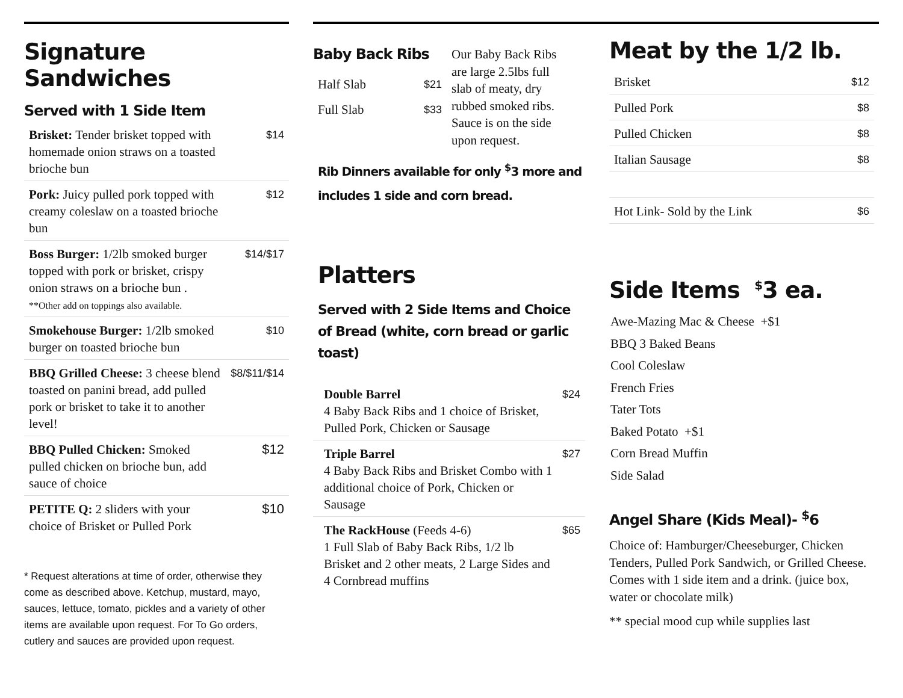Signature Sandwiches
Served with 1 Side Item
| Brisket: Tender brisket topped with homemade onion straws on a toasted brioche bun | $14 |
| Pork: Juicy pulled pork topped with creamy coleslaw on a toasted brioche bun | $12 |
| Boss Burger: 1/2lb smoked burger topped with pork or brisket, crispy onion straws on a brioche bun . **Other add on toppings also available. | $14/$17 |
| Smokehouse Burger: 1/2lb smoked burger on toasted brioche bun | $10 |
| BBQ Grilled Cheese: 3 cheese blend toasted on panini bread, add pulled pork or brisket to take it to another level! | $8/$11/$14 |
| BBQ Pulled Chicken: Smoked pulled chicken on brioche bun, add sauce of choice | $12 |
| PETITE Q: 2 sliders with your choice of Brisket or Pulled Pork | $10 |
* Request alterations at time of order, otherwise they come as described above. Ketchup, mustard, mayo, sauces, lettuce, tomato, pickles and a variety of other items are available upon request. For To Go orders, cutlery and sauces are provided upon request.
Baby Back Ribs
| Half Slab | $21 |
| Full Slab | $33 |
Our Baby Back Ribs are large 2.5lbs full slab of meaty, dry rubbed smoked ribs. Sauce is on the side upon request.
Rib Dinners available for only <sup>$</sup>3 more and includes 1 side and corn bread.
Platters
Served with 2 Side Items and Choice of Bread (white, corn bread or garlic toast)
| Double Barrel 4 Baby Back Ribs and 1 choice of Brisket, Pulled Pork, Chicken or Sausage | $24 |
| Triple Barrel 4 Baby Back Ribs and Brisket Combo with 1 additional choice of Pork, Chicken or Sausage | $27 |
| The RackHouse (Feeds 4-6) 1 Full Slab of Baby Back Ribs, 1/2 lb Brisket and 2 other meats, 2 Large Sides and 4 Cornbread muffins | $65 |
Meat by the 1/2 lb.
| Brisket | $12 |
| Pulled Pork | $8 |
| Pulled Chicken | $8 |
| Italian Sausage | $8 |
| Hot Link- Sold by the Link | $6 |
Side Items <sup>$</sup>3 ea.
Awe-Mazing Mac & Cheese +$1
BBQ 3 Baked Beans
Cool Coleslaw
French Fries
Tater Tots
Baked Potato +$1
Corn Bread Muffin
Side Salad
Angel Share (Kids Meal)- <sup>$</sup>6
Choice of: Hamburger/Cheeseburger, Chicken Tenders, Pulled Pork Sandwich, or Grilled Cheese. Comes with 1 side item and a drink. (juice box, water or chocolate milk)
** special mood cup while supplies last